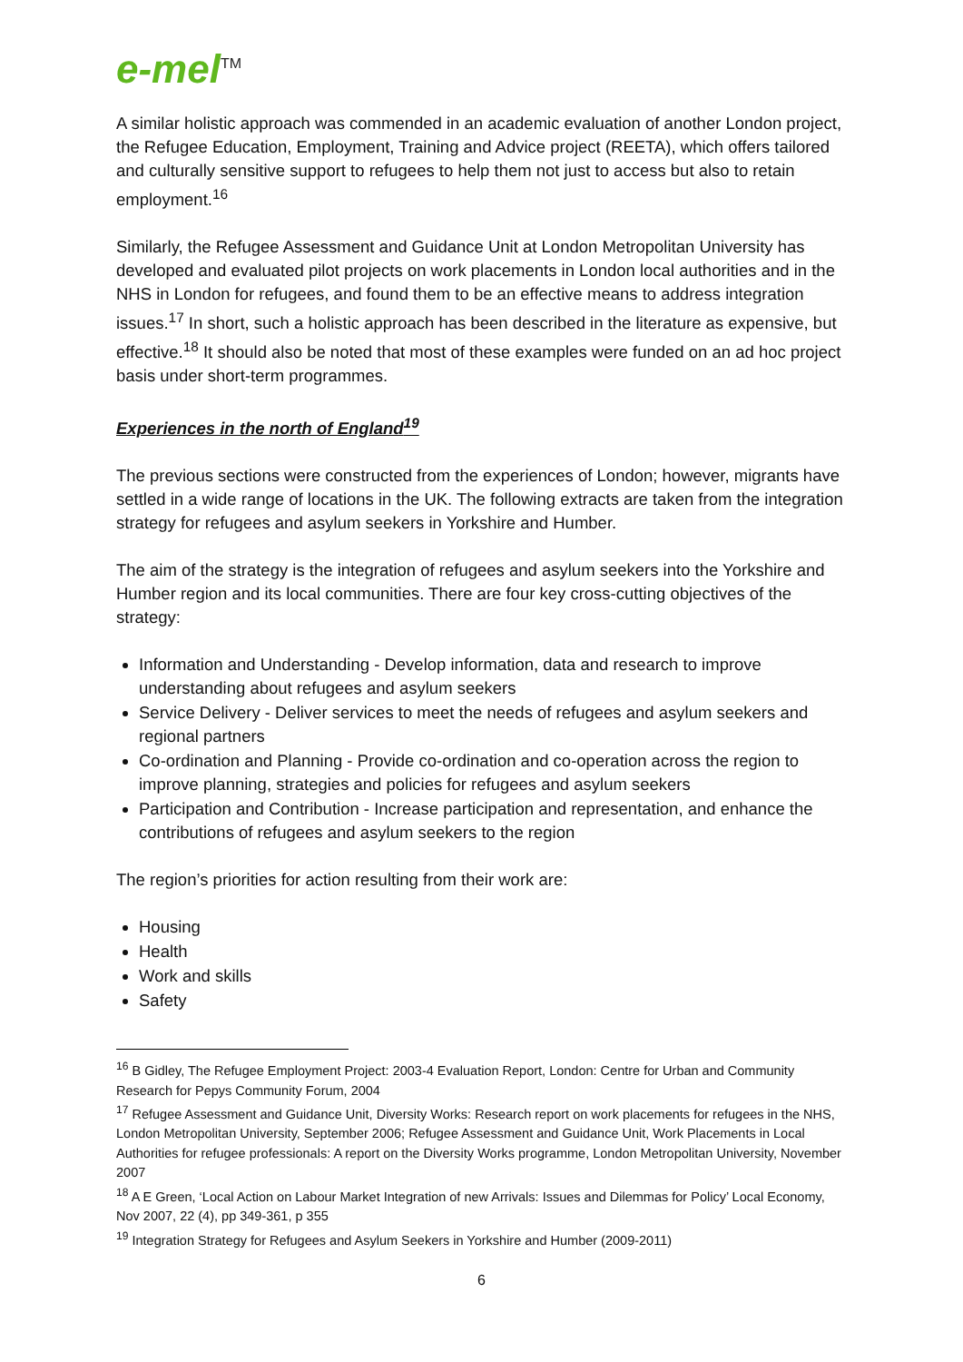e-mel<sup>TM</sup>
A similar holistic approach was commended in an academic evaluation of another London project, the Refugee Education, Employment, Training and Advice project (REETA), which offers tailored and culturally sensitive support to refugees to help them not just to access but also to retain employment.<sup>16</sup>
Similarly, the Refugee Assessment and Guidance Unit at London Metropolitan University has developed and evaluated pilot projects on work placements in London local authorities and in the NHS in London for refugees, and found them to be an effective means to address integration issues.<sup>17</sup> In short, such a holistic approach has been described in the literature as expensive, but effective.<sup>18</sup> It should also be noted that most of these examples were funded on an ad hoc project basis under short-term programmes.
Experiences in the north of England<sup>19</sup>
The previous sections were constructed from the experiences of London; however, migrants have settled in a wide range of locations in the UK. The following extracts are taken from the integration strategy for refugees and asylum seekers in Yorkshire and Humber.
The aim of the strategy is the integration of refugees and asylum seekers into the Yorkshire and Humber region and its local communities. There are four key cross-cutting objectives of the strategy:
Information and Understanding - Develop information, data and research to improve understanding about refugees and asylum seekers
Service Delivery - Deliver services to meet the needs of refugees and asylum seekers and regional partners
Co-ordination and Planning - Provide co-ordination and co-operation across the region to improve planning, strategies and policies for refugees and asylum seekers
Participation and Contribution - Increase participation and representation, and enhance the contributions of refugees and asylum seekers to the region
The region’s priorities for action resulting from their work are:
Housing
Health
Work and skills
Safety
<sup>16</sup> B Gidley, The Refugee Employment Project: 2003-4 Evaluation Report, London: Centre for Urban and Community Research for Pepys Community Forum, 2004
<sup>17</sup> Refugee Assessment and Guidance Unit, Diversity Works: Research report on work placements for refugees in the NHS, London Metropolitan University, September 2006; Refugee Assessment and Guidance Unit, Work Placements in Local Authorities for refugee professionals: A report on the Diversity Works programme, London Metropolitan University, November 2007
<sup>18</sup> A E Green, ‘Local Action on Labour Market Integration of new Arrivals: Issues and Dilemmas for Policy’ Local Economy, Nov 2007, 22 (4), pp 349-361, p 355
<sup>19</sup> Integration Strategy for Refugees and Asylum Seekers in Yorkshire and Humber (2009-2011)
6